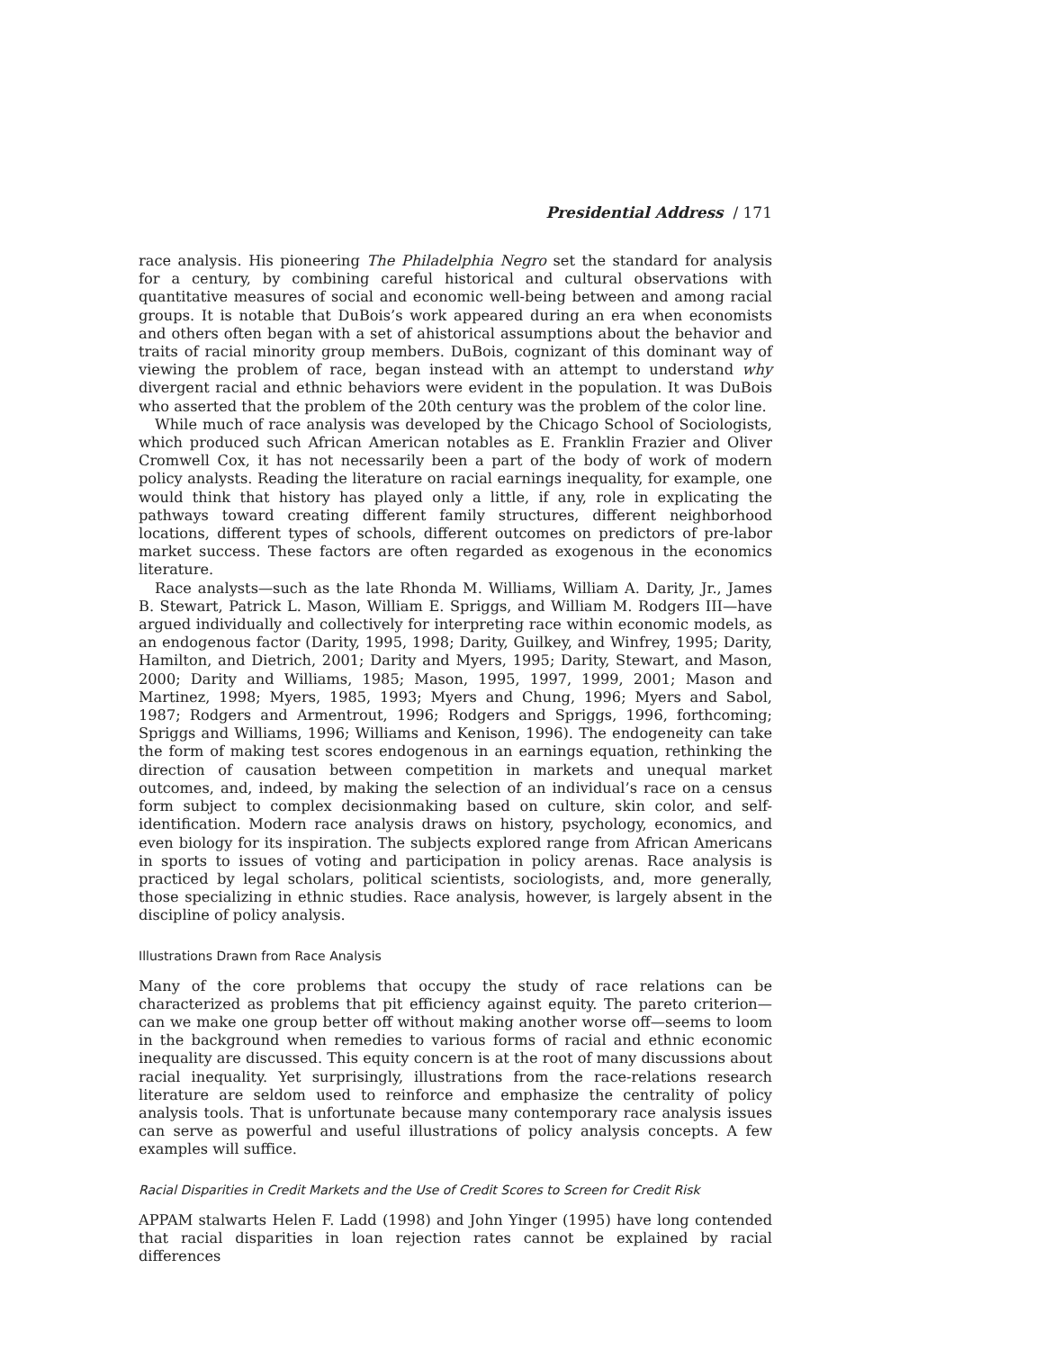Presidential Address / 171
race analysis. His pioneering The Philadelphia Negro set the standard for analysis for a century, by combining careful historical and cultural observations with quantitative measures of social and economic well-being between and among racial groups. It is notable that DuBois’s work appeared during an era when economists and others often began with a set of ahistorical assumptions about the behavior and traits of racial minority group members. DuBois, cognizant of this dominant way of viewing the problem of race, began instead with an attempt to understand why divergent racial and ethnic behaviors were evident in the population. It was DuBois who asserted that the problem of the 20th century was the problem of the color line.
While much of race analysis was developed by the Chicago School of Sociologists, which produced such African American notables as E. Franklin Frazier and Oliver Cromwell Cox, it has not necessarily been a part of the body of work of modern policy analysts. Reading the literature on racial earnings inequality, for example, one would think that history has played only a little, if any, role in explicating the pathways toward creating different family structures, different neighborhood locations, different types of schools, different outcomes on predictors of pre-labor market success. These factors are often regarded as exogenous in the economics literature.
Race analysts—such as the late Rhonda M. Williams, William A. Darity, Jr., James B. Stewart, Patrick L. Mason, William E. Spriggs, and William M. Rodgers III—have argued individually and collectively for interpreting race within economic models, as an endogenous factor (Darity, 1995, 1998; Darity, Guilkey, and Winfrey, 1995; Darity, Hamilton, and Dietrich, 2001; Darity and Myers, 1995; Darity, Stewart, and Mason, 2000; Darity and Williams, 1985; Mason, 1995, 1997, 1999, 2001; Mason and Martinez, 1998; Myers, 1985, 1993; Myers and Chung, 1996; Myers and Sabol, 1987; Rodgers and Armentrout, 1996; Rodgers and Spriggs, 1996, forthcoming; Spriggs and Williams, 1996; Williams and Kenison, 1996). The endogeneity can take the form of making test scores endogenous in an earnings equation, rethinking the direction of causation between competition in markets and unequal market outcomes, and, indeed, by making the selection of an individual’s race on a census form subject to complex decisionmaking based on culture, skin color, and self-identification. Modern race analysis draws on history, psychology, economics, and even biology for its inspiration. The subjects explored range from African Americans in sports to issues of voting and participation in policy arenas. Race analysis is practiced by legal scholars, political scientists, sociologists, and, more generally, those specializing in ethnic studies. Race analysis, however, is largely absent in the discipline of policy analysis.
Illustrations Drawn from Race Analysis
Many of the core problems that occupy the study of race relations can be characterized as problems that pit efficiency against equity. The pareto criterion—can we make one group better off without making another worse off—seems to loom in the background when remedies to various forms of racial and ethnic economic inequality are discussed. This equity concern is at the root of many discussions about racial inequality. Yet surprisingly, illustrations from the race-relations research literature are seldom used to reinforce and emphasize the centrality of policy analysis tools. That is unfortunate because many contemporary race analysis issues can serve as powerful and useful illustrations of policy analysis concepts. A few examples will suffice.
Racial Disparities in Credit Markets and the Use of Credit Scores to Screen for Credit Risk
APPAM stalwarts Helen F. Ladd (1998) and John Yinger (1995) have long contended that racial disparities in loan rejection rates cannot be explained by racial differences